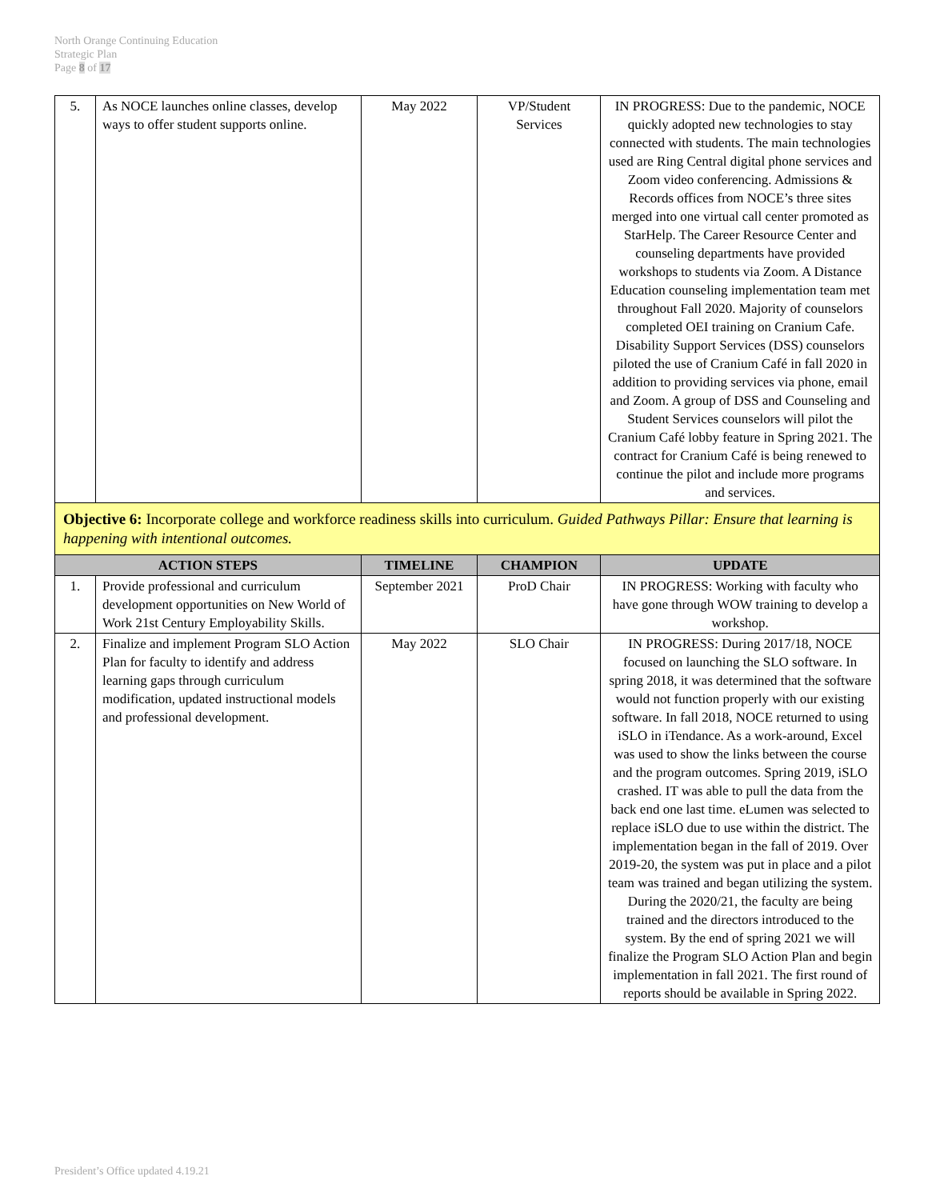North Orange Continuing Education
Strategic Plan
Page 8 of 17
| 5. | As NOCE launches online classes, develop ways to offer student supports online. | May 2022 | VP/Student Services | IN PROGRESS: Due to the pandemic, NOCE quickly adopted new technologies to stay connected with students. The main technologies used are Ring Central digital phone services and Zoom video conferencing. Admissions & Records offices from NOCE’s three sites merged into one virtual call center promoted as StarHelp. The Career Resource Center and counseling departments have provided workshops to students via Zoom. A Distance Education counseling implementation team met throughout Fall 2020. Majority of counselors completed OEI training on Cranium Cafe. Disability Support Services (DSS) counselors piloted the use of Cranium Café in fall 2020 in addition to providing services via phone, email and Zoom. A group of DSS and Counseling and Student Services counselors will pilot the Cranium Café lobby feature in Spring 2021. The contract for Cranium Café is being renewed to continue the pilot and include more programs and services. |
| Objective 6: Incorporate college and workforce readiness skills into curriculum. Guided Pathways Pillar: Ensure that learning is happening with intentional outcomes. | | | | |
| ACTION STEPS | | TIMELINE | CHAMPION | UPDATE |
| 1. | Provide professional and curriculum development opportunities on New World of Work 21st Century Employability Skills. | September 2021 | ProD Chair | IN PROGRESS: Working with faculty who have gone through WOW training to develop a workshop. |
| 2. | Finalize and implement Program SLO Action Plan for faculty to identify and address learning gaps through curriculum modification, updated instructional models and professional development. | May 2022 | SLO Chair | IN PROGRESS: During 2017/18, NOCE focused on launching the SLO software. In spring 2018, it was determined that the software would not function properly with our existing software. In fall 2018, NOCE returned to using iSLO in iTendance. As a work-around, Excel was used to show the links between the course and the program outcomes. Spring 2019, iSLO crashed. IT was able to pull the data from the back end one last time. eLumen was selected to replace iSLO due to use within the district. The implementation began in the fall of 2019. Over 2019-20, the system was put in place and a pilot team was trained and began utilizing the system. During the 2020/21, the faculty are being trained and the directors introduced to the system. By the end of spring 2021 we will finalize the Program SLO Action Plan and begin implementation in fall 2021. The first round of reports should be available in Spring 2022. |
President’s Office updated 4.19.21